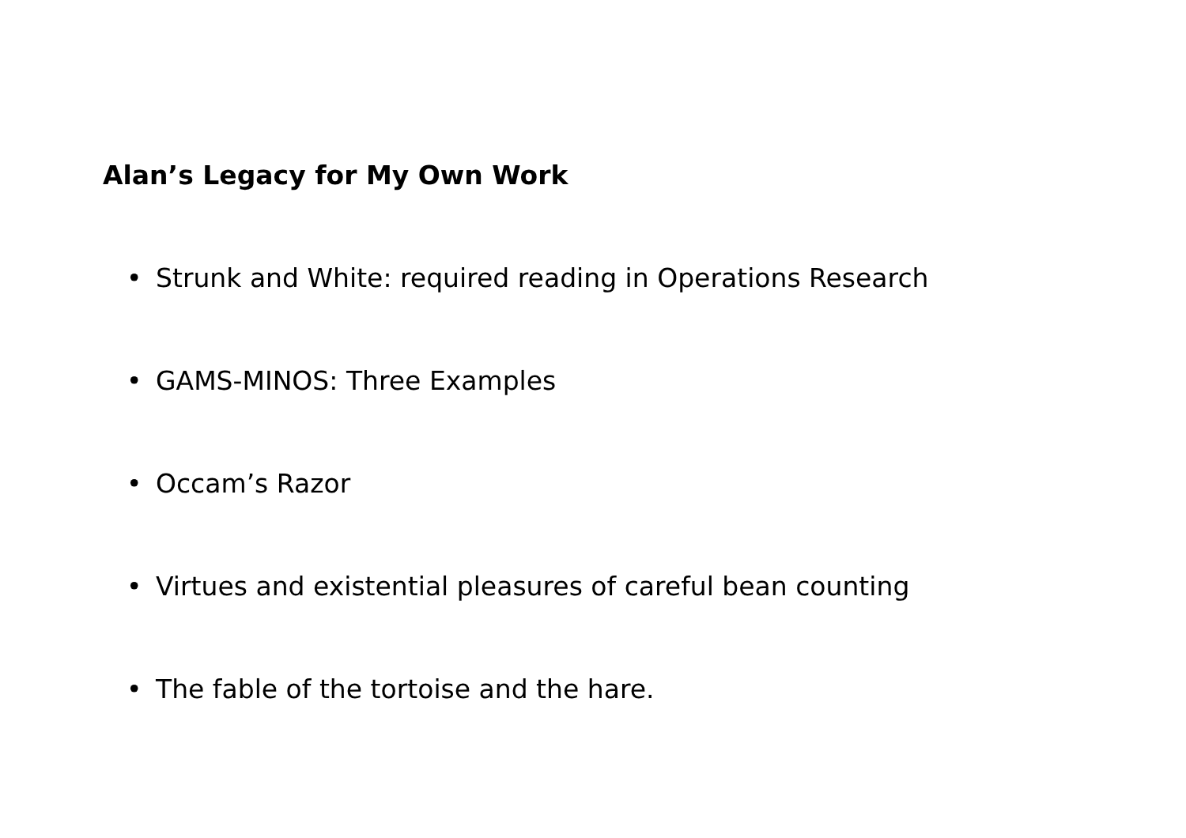Alan’s Legacy for My Own Work
• Strunk and White: required reading in Operations Research
• GAMS-MINOS: Three Examples
• Occam’s Razor
• Virtues and existential pleasures of careful bean counting
• The fable of the tortoise and the hare.